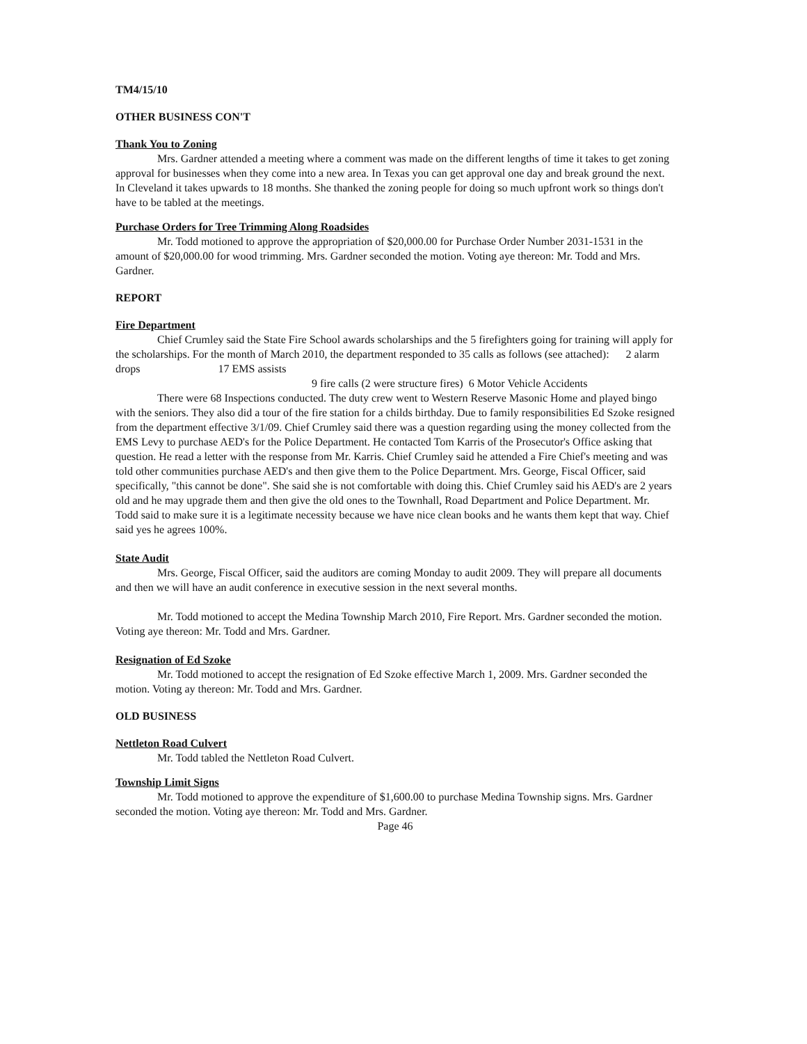TM4/15/10
OTHER BUSINESS CON'T
Thank You to Zoning
Mrs. Gardner attended a meeting where a comment was made on the different lengths of time it takes to get zoning approval for businesses when they come into a new area. In Texas you can get approval one day and break ground the next. In Cleveland it takes upwards to 18 months. She thanked the zoning people for doing so much upfront work so things don't have to be tabled at the meetings.
Purchase Orders for Tree Trimming Along Roadsides
Mr. Todd motioned to approve the appropriation of $20,000.00 for Purchase Order Number 2031-1531 in the amount of $20,000.00 for wood trimming. Mrs. Gardner seconded the motion. Voting aye thereon: Mr. Todd and Mrs. Gardner.
REPORT
Fire Department
Chief Crumley said the State Fire School awards scholarships and the 5 firefighters going for training will apply for the scholarships. For the month of March 2010, the department responded to 35 calls as follows (see attached): 2 alarm drops 17 EMS assists
9 fire calls (2 were structure fires) 6 Motor Vehicle Accidents
There were 68 Inspections conducted. The duty crew went to Western Reserve Masonic Home and played bingo with the seniors. They also did a tour of the fire station for a childs birthday. Due to family responsibilities Ed Szoke resigned from the department effective 3/1/09. Chief Crumley said there was a question regarding using the money collected from the EMS Levy to purchase AED's for the Police Department. He contacted Tom Karris of the Prosecutor's Office asking that question. He read a letter with the response from Mr. Karris. Chief Crumley said he attended a Fire Chief's meeting and was told other communities purchase AED's and then give them to the Police Department. Mrs. George, Fiscal Officer, said specifically, "this cannot be done". She said she is not comfortable with doing this. Chief Crumley said his AED's are 2 years old and he may upgrade them and then give the old ones to the Townhall, Road Department and Police Department. Mr. Todd said to make sure it is a legitimate necessity because we have nice clean books and he wants them kept that way. Chief said yes he agrees 100%.
State Audit
Mrs. George, Fiscal Officer, said the auditors are coming Monday to audit 2009. They will prepare all documents and then we will have an audit conference in executive session in the next several months.
Mr. Todd motioned to accept the Medina Township March 2010, Fire Report. Mrs. Gardner seconded the motion. Voting aye thereon: Mr. Todd and Mrs. Gardner.
Resignation of Ed Szoke
Mr. Todd motioned to accept the resignation of Ed Szoke effective March 1, 2009. Mrs. Gardner seconded the motion. Voting ay thereon: Mr. Todd and Mrs. Gardner.
OLD BUSINESS
Nettleton Road Culvert
Mr. Todd tabled the Nettleton Road Culvert.
Township Limit Signs
Mr. Todd motioned to approve the expenditure of $1,600.00 to purchase Medina Township signs. Mrs. Gardner seconded the motion. Voting aye thereon: Mr. Todd and Mrs. Gardner.
Page 46